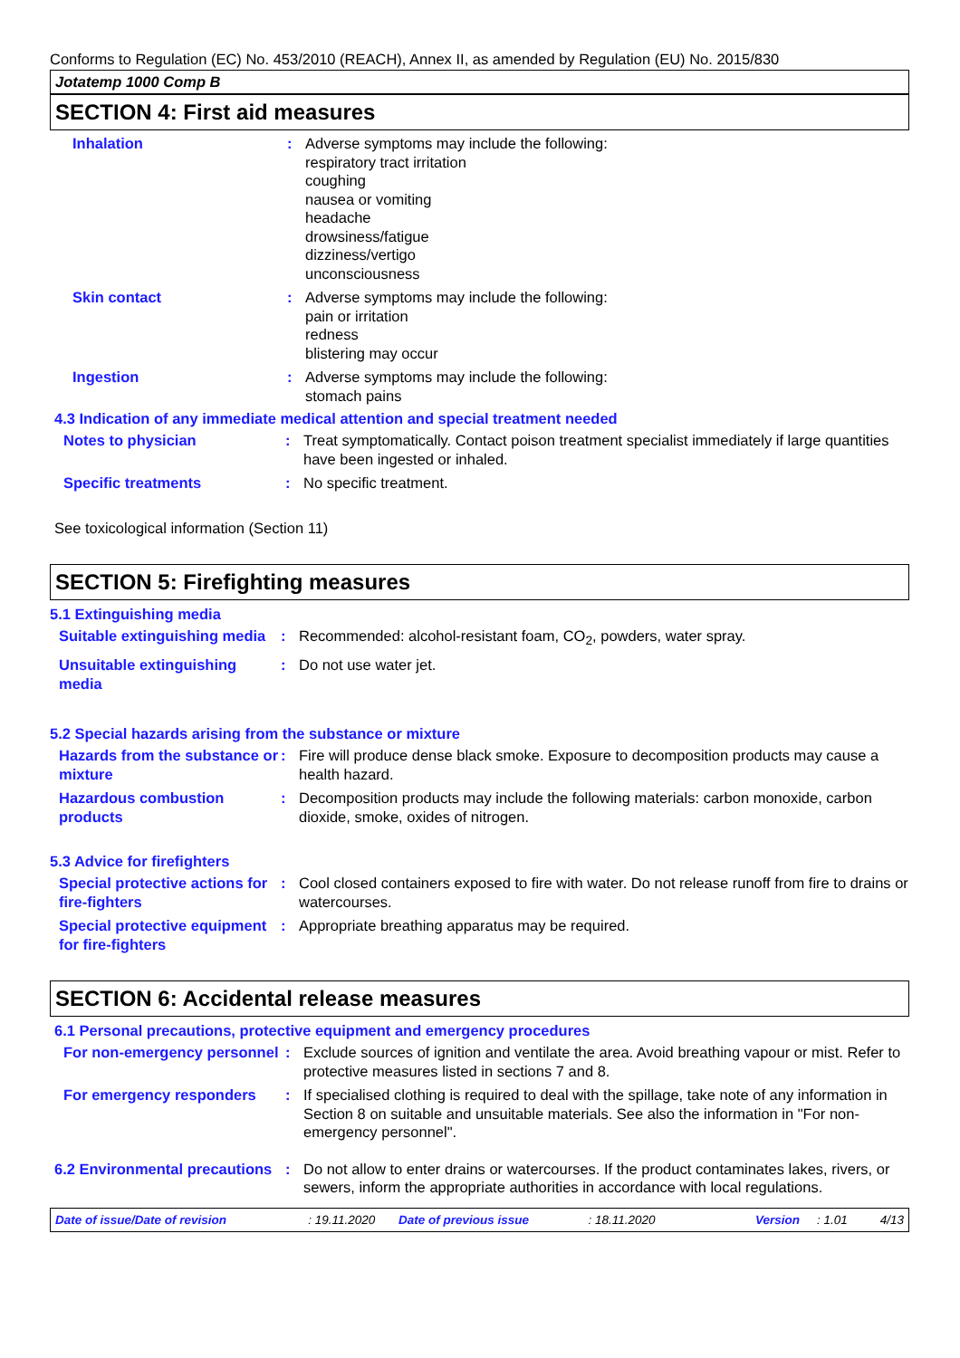Conforms to Regulation (EC) No. 453/2010 (REACH), Annex II, as amended by Regulation (EU) No. 2015/830
Jotatemp 1000 Comp B
SECTION 4: First aid measures
Inhalation : Adverse symptoms may include the following:
respiratory tract irritation
coughing
nausea or vomiting
headache
drowsiness/fatigue
dizziness/vertigo
unconsciousness
Skin contact : Adverse symptoms may include the following:
pain or irritation
redness
blistering may occur
Ingestion : Adverse symptoms may include the following:
stomach pains
4.3 Indication of any immediate medical attention and special treatment needed
Notes to physician : Treat symptomatically. Contact poison treatment specialist immediately if large quantities have been ingested or inhaled.
Specific treatments : No specific treatment.
See toxicological information (Section 11)
SECTION 5: Firefighting measures
5.1 Extinguishing media
Suitable extinguishing media
: Recommended: alcohol-resistant foam, CO<sub>2</sub>, powders, water spray.
Unsuitable extinguishing media
: Do not use water jet.
5.2 Special hazards arising from the substance or mixture
Hazards from the substance or mixture
: Fire will produce dense black smoke. Exposure to decomposition products may cause a health hazard.
Hazardous combustion products
: Decomposition products may include the following materials: carbon monoxide, carbon dioxide, smoke, oxides of nitrogen.
5.3 Advice for firefighters
Special protective actions for fire-fighters
: Cool closed containers exposed to fire with water. Do not release runoff from fire to drains or watercourses.
Special protective equipment for fire-fighters
: Appropriate breathing apparatus may be required.
SECTION 6: Accidental release measures
6.1 Personal precautions, protective equipment and emergency procedures
For non-emergency personnel
: Exclude sources of ignition and ventilate the area. Avoid breathing vapour or mist. Refer to protective measures listed in sections 7 and 8.
For emergency responders : If specialised clothing is required to deal with the spillage, take note of any information in Section 8 on suitable and unsuitable materials. See also the information in "For non-emergency personnel".
6.2 Environmental precautions
: Do not allow to enter drains or watercourses. If the product contaminates lakes, rivers, or sewers, inform the appropriate authorities in accordance with local regulations.
Date of issue/Date of revision: 19.11.2020 Date of previous issue: 18.11.2020 Version: 1.01 4/13